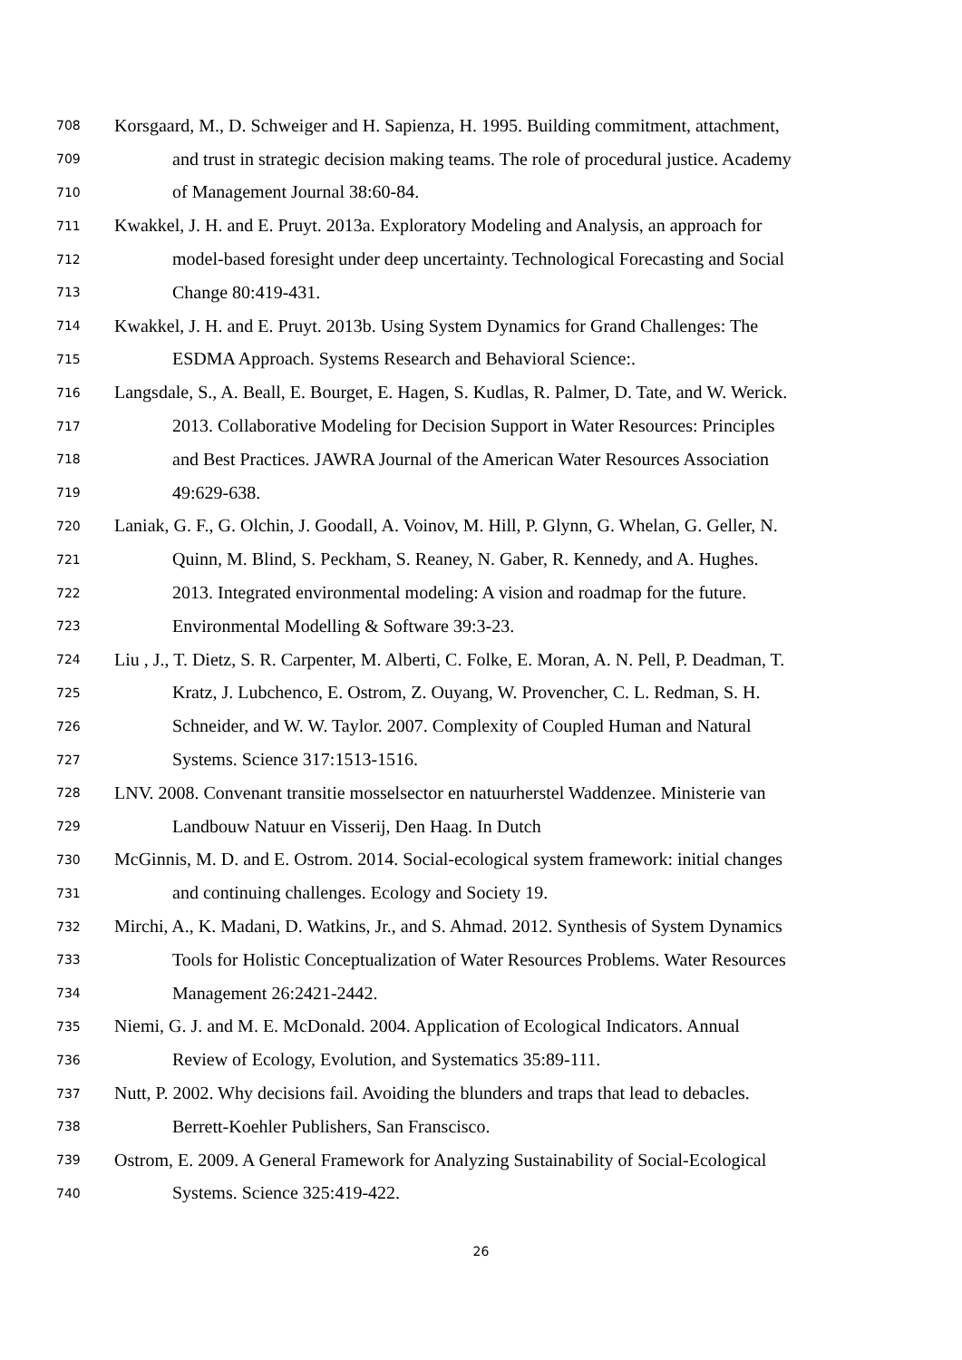708 Korsgaard, M., D. Schweiger and H. Sapienza, H. 1995. Building commitment, attachment,
709 and trust in strategic decision making teams. The role of procedural justice. Academy
710 of Management Journal 38:60-84.
711 Kwakkel, J. H. and E. Pruyt. 2013a. Exploratory Modeling and Analysis, an approach for
712 model-based foresight under deep uncertainty. Technological Forecasting and Social
713 Change 80:419-431.
714 Kwakkel, J. H. and E. Pruyt. 2013b. Using System Dynamics for Grand Challenges: The
715 ESDMA Approach. Systems Research and Behavioral Science:.
716 Langsdale, S., A. Beall, E. Bourget, E. Hagen, S. Kudlas, R. Palmer, D. Tate, and W. Werick.
717 2013. Collaborative Modeling for Decision Support in Water Resources: Principles
718 and Best Practices. JAWRA Journal of the American Water Resources Association
719 49:629-638.
720 Laniak, G. F., G. Olchin, J. Goodall, A. Voinov, M. Hill, P. Glynn, G. Whelan, G. Geller, N.
721 Quinn, M. Blind, S. Peckham, S. Reaney, N. Gaber, R. Kennedy, and A. Hughes.
722 2013. Integrated environmental modeling: A vision and roadmap for the future.
723 Environmental Modelling & Software 39:3-23.
724 Liu , J., T. Dietz, S. R. Carpenter, M. Alberti, C. Folke, E. Moran, A. N. Pell, P. Deadman, T.
725 Kratz, J. Lubchenco, E. Ostrom, Z. Ouyang, W. Provencher, C. L. Redman, S. H.
726 Schneider, and W. W. Taylor. 2007. Complexity of Coupled Human and Natural
727 Systems. Science 317:1513-1516.
728 LNV. 2008. Convenant transitie mosselsector en natuurherstel Waddenzee. Ministerie van
729 Landbouw Natuur en Visserij, Den Haag. In Dutch
730 McGinnis, M. D. and E. Ostrom. 2014. Social-ecological system framework: initial changes
731 and continuing challenges. Ecology and Society 19.
732 Mirchi, A., K. Madani, D. Watkins, Jr., and S. Ahmad. 2012. Synthesis of System Dynamics
733 Tools for Holistic Conceptualization of Water Resources Problems. Water Resources
734 Management 26:2421-2442.
735 Niemi, G. J. and M. E. McDonald. 2004. Application of Ecological Indicators. Annual
736 Review of Ecology, Evolution, and Systematics 35:89-111.
737 Nutt, P. 2002. Why decisions fail. Avoiding the blunders and traps that lead to debacles.
738 Berrett-Koehler Publishers, San Franscisco.
739 Ostrom, E. 2009. A General Framework for Analyzing Sustainability of Social-Ecological
740 Systems. Science 325:419-422.
26